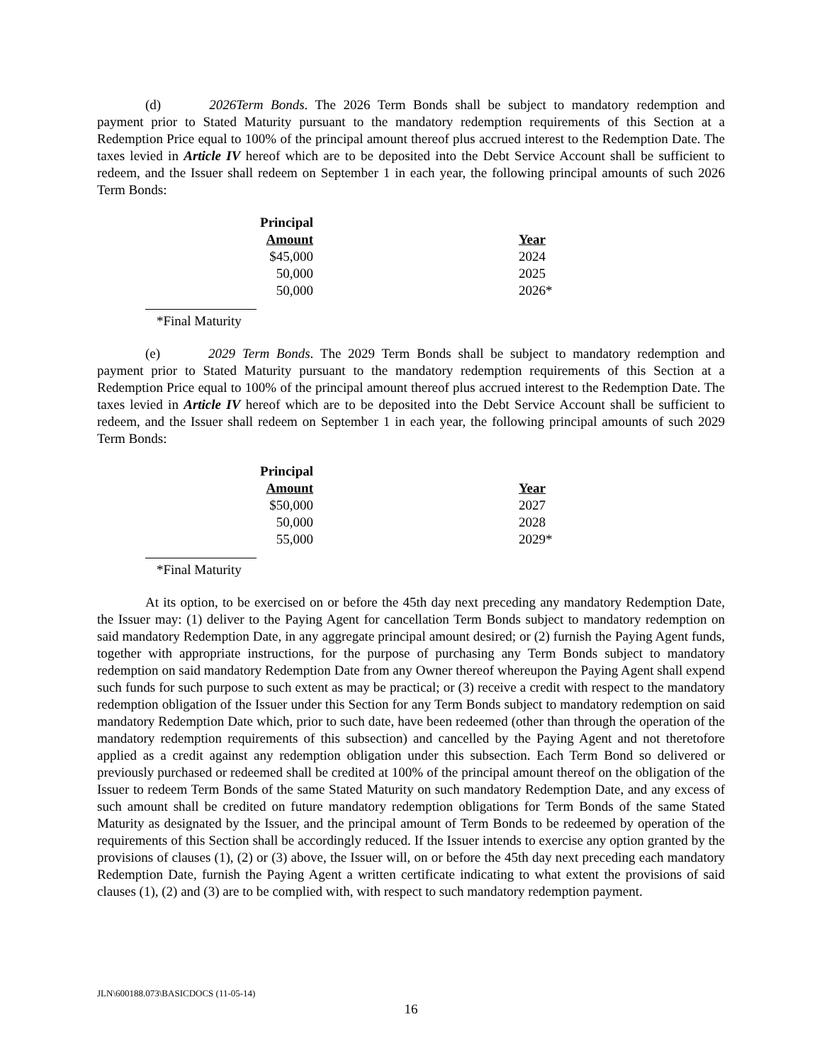(d) 2026Term Bonds. The 2026 Term Bonds shall be subject to mandatory redemption and payment prior to Stated Maturity pursuant to the mandatory redemption requirements of this Section at a Redemption Price equal to 100% of the principal amount thereof plus accrued interest to the Redemption Date. The taxes levied in Article IV hereof which are to be deposited into the Debt Service Account shall be sufficient to redeem, and the Issuer shall redeem on September 1 in each year, the following principal amounts of such 2026 Term Bonds:
| Principal Amount | | Year |
| $45,000 | | 2024 |
| 50,000 | | 2025 |
| 50,000 | | 2026* |
*Final Maturity
(e) 2029 Term Bonds. The 2029 Term Bonds shall be subject to mandatory redemption and payment prior to Stated Maturity pursuant to the mandatory redemption requirements of this Section at a Redemption Price equal to 100% of the principal amount thereof plus accrued interest to the Redemption Date. The taxes levied in Article IV hereof which are to be deposited into the Debt Service Account shall be sufficient to redeem, and the Issuer shall redeem on September 1 in each year, the following principal amounts of such 2029 Term Bonds:
| Principal Amount | | Year |
| $50,000 | | 2027 |
| 50,000 | | 2028 |
| 55,000 | | 2029* |
*Final Maturity
At its option, to be exercised on or before the 45th day next preceding any mandatory Redemption Date, the Issuer may: (1) deliver to the Paying Agent for cancellation Term Bonds subject to mandatory redemption on said mandatory Redemption Date, in any aggregate principal amount desired; or (2) furnish the Paying Agent funds, together with appropriate instructions, for the purpose of purchasing any Term Bonds subject to mandatory redemption on said mandatory Redemption Date from any Owner thereof whereupon the Paying Agent shall expend such funds for such purpose to such extent as may be practical; or (3) receive a credit with respect to the mandatory redemption obligation of the Issuer under this Section for any Term Bonds subject to mandatory redemption on said mandatory Redemption Date which, prior to such date, have been redeemed (other than through the operation of the mandatory redemption requirements of this subsection) and cancelled by the Paying Agent and not theretofore applied as a credit against any redemption obligation under this subsection. Each Term Bond so delivered or previously purchased or redeemed shall be credited at 100% of the principal amount thereof on the obligation of the Issuer to redeem Term Bonds of the same Stated Maturity on such mandatory Redemption Date, and any excess of such amount shall be credited on future mandatory redemption obligations for Term Bonds of the same Stated Maturity as designated by the Issuer, and the principal amount of Term Bonds to be redeemed by operation of the requirements of this Section shall be accordingly reduced. If the Issuer intends to exercise any option granted by the provisions of clauses (1), (2) or (3) above, the Issuer will, on or before the 45th day next preceding each mandatory Redemption Date, furnish the Paying Agent a written certificate indicating to what extent the provisions of said clauses (1), (2) and (3) are to be complied with, with respect to such mandatory redemption payment.
JLN\600188.073\BASICDOCS (11-05-14)
16